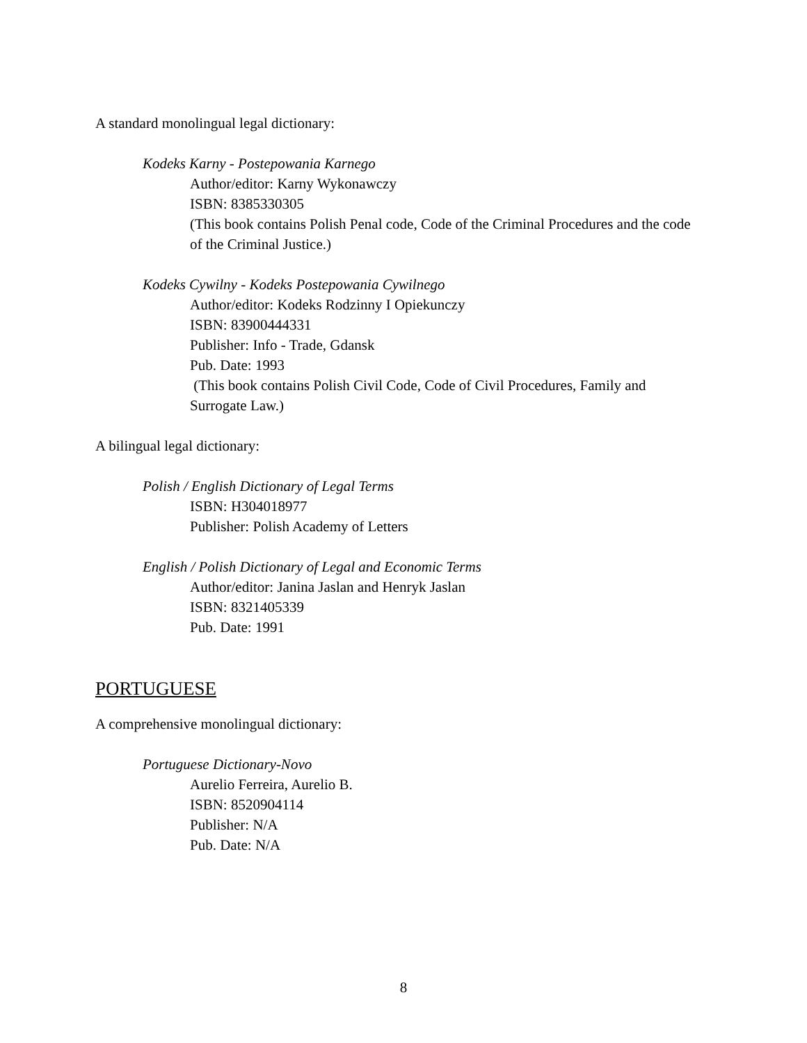A standard monolingual legal dictionary:
Kodeks Karny - Postepowania Karnego
Author/editor: Karny Wykonawczy
ISBN: 8385330305
(This book contains Polish Penal code, Code of the Criminal Procedures and the code of the Criminal Justice.)
Kodeks Cywilny - Kodeks Postepowania Cywilnego
Author/editor: Kodeks Rodzinny I Opiekunczy
ISBN: 83900444331
Publisher: Info - Trade, Gdansk
Pub. Date: 1993
(This book contains Polish Civil Code, Code of Civil Procedures, Family and Surrogate Law.)
A bilingual legal dictionary:
Polish / English Dictionary of Legal Terms
ISBN: H304018977
Publisher: Polish Academy of Letters
English / Polish Dictionary of Legal and Economic Terms
Author/editor: Janina Jaslan and Henryk Jaslan
ISBN: 8321405339
Pub. Date: 1991
PORTUGUESE
A comprehensive monolingual dictionary:
Portuguese Dictionary-Novo
Aurelio Ferreira, Aurelio B.
ISBN: 8520904114
Publisher: N/A
Pub. Date: N/A
8